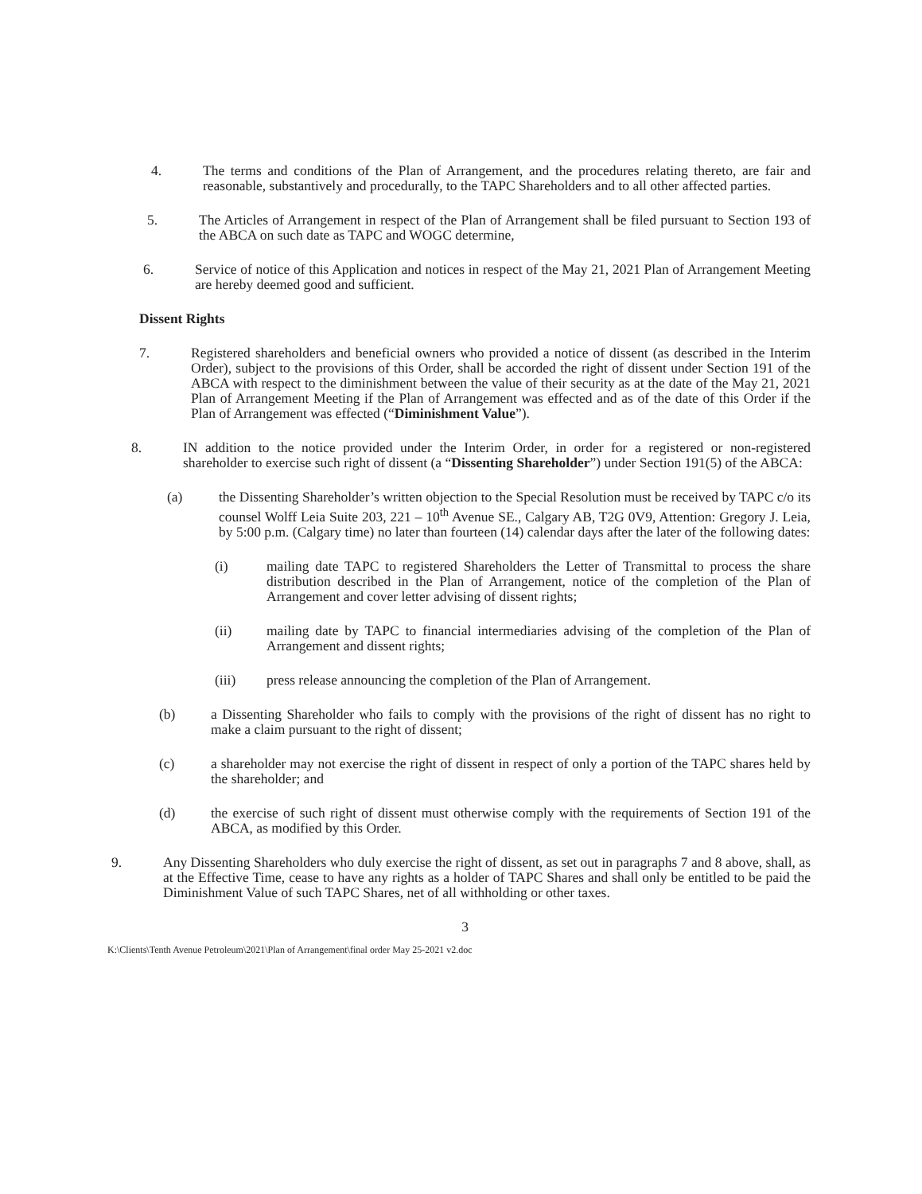4. The terms and conditions of the Plan of Arrangement, and the procedures relating thereto, are fair and reasonable, substantively and procedurally, to the TAPC Shareholders and to all other affected parties.
5. The Articles of Arrangement in respect of the Plan of Arrangement shall be filed pursuant to Section 193 of the ABCA on such date as TAPC and WOGC determine,
6. Service of notice of this Application and notices in respect of the May 21, 2021 Plan of Arrangement Meeting are hereby deemed good and sufficient.
Dissent Rights
7. Registered shareholders and beneficial owners who provided a notice of dissent (as described in the Interim Order), subject to the provisions of this Order, shall be accorded the right of dissent under Section 191 of the ABCA with respect to the diminishment between the value of their security as at the date of the May 21, 2021 Plan of Arrangement Meeting if the Plan of Arrangement was effected and as of the date of this Order if the Plan of Arrangement was effected (“Diminishment Value”).
8. IN addition to the notice provided under the Interim Order, in order for a registered or non-registered shareholder to exercise such right of dissent (a “Dissenting Shareholder”) under Section 191(5) of the ABCA:
(a) the Dissenting Shareholder’s written objection to the Special Resolution must be received by TAPC c/o its counsel Wolff Leia Suite 203, 221 – 10<sup>th</sup> Avenue SE., Calgary AB, T2G 0V9, Attention: Gregory J. Leia, by 5:00 p.m. (Calgary time) no later than fourteen (14) calendar days after the later of the following dates:
(i) mailing date TAPC to registered Shareholders the Letter of Transmittal to process the share distribution described in the Plan of Arrangement, notice of the completion of the Plan of Arrangement and cover letter advising of dissent rights;
(ii) mailing date by TAPC to financial intermediaries advising of the completion of the Plan of Arrangement and dissent rights;
(iii) press release announcing the completion of the Plan of Arrangement.
(b) a Dissenting Shareholder who fails to comply with the provisions of the right of dissent has no right to make a claim pursuant to the right of dissent;
(c) a shareholder may not exercise the right of dissent in respect of only a portion of the TAPC shares held by the shareholder; and
(d) the exercise of such right of dissent must otherwise comply with the requirements of Section 191 of the ABCA, as modified by this Order.
9. Any Dissenting Shareholders who duly exercise the right of dissent, as set out in paragraphs 7 and 8 above, shall, as at the Effective Time, cease to have any rights as a holder of TAPC Shares and shall only be entitled to be paid the Diminishment Value of such TAPC Shares, net of all withholding or other taxes.
3
K:\Clients\Tenth Avenue Petroleum\2021\Plan of Arrangement\final order May 25-2021 v2.doc